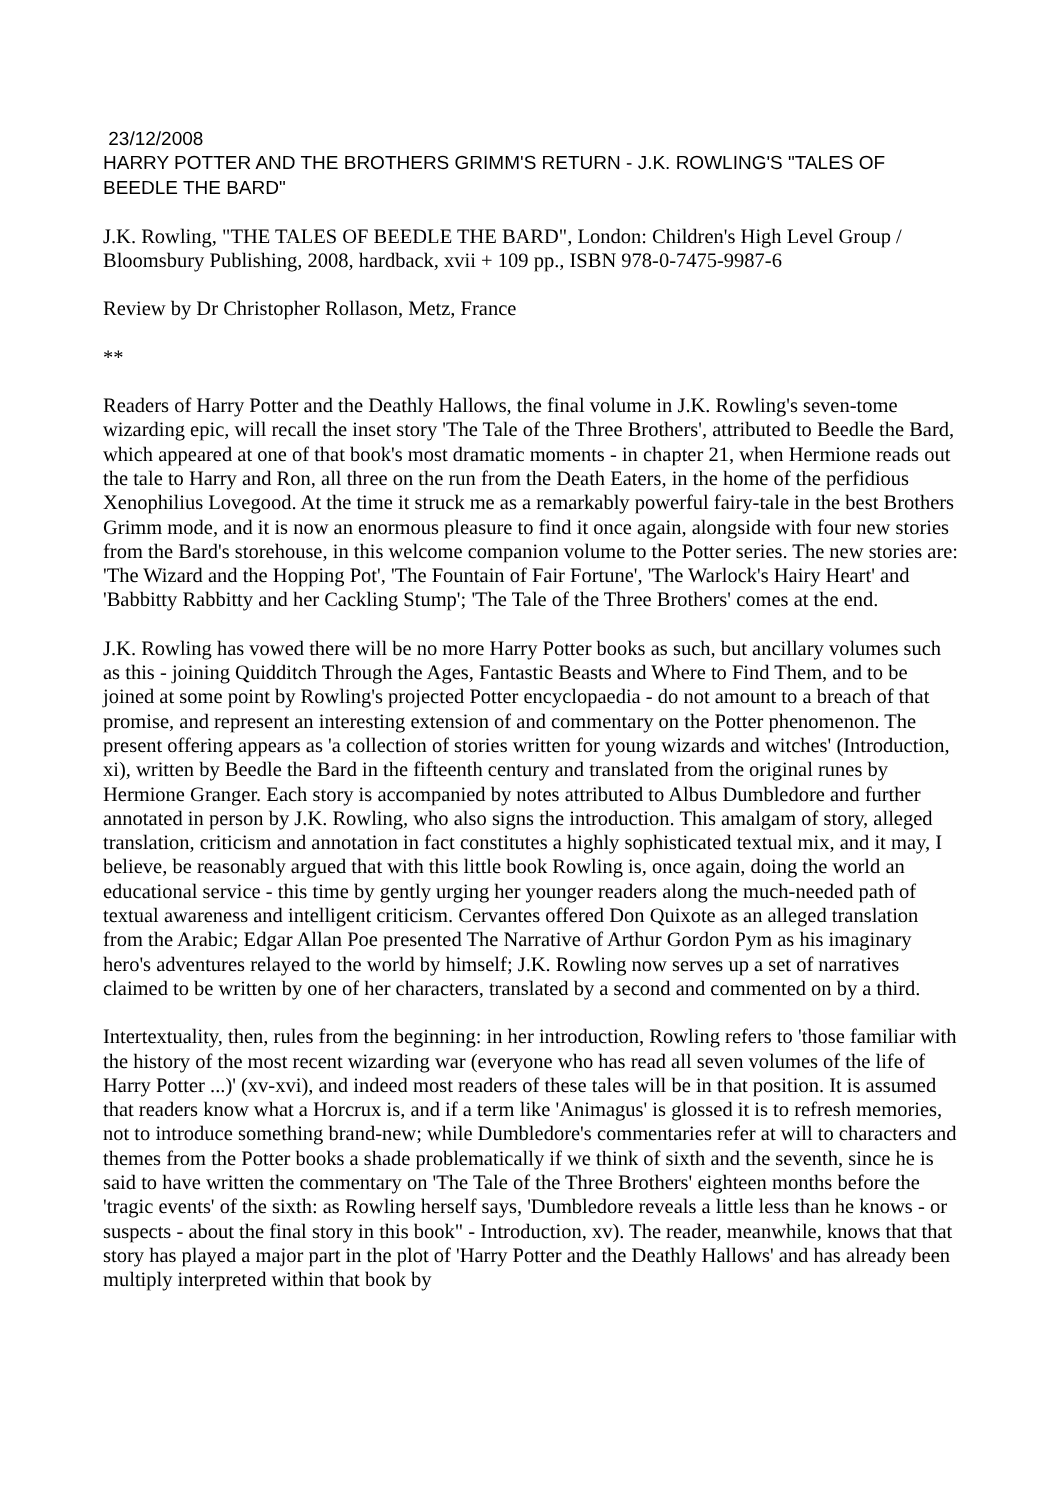23/12/2008
HARRY POTTER AND THE BROTHERS GRIMM'S RETURN - J.K. ROWLING'S "TALES OF BEEDLE THE BARD"
J.K. Rowling, "THE TALES OF BEEDLE THE BARD", London: Children's High Level Group / Bloomsbury Publishing, 2008, hardback, xvii + 109 pp., ISBN 978-0-7475-9987-6
Review by Dr Christopher Rollason, Metz, France
**
Readers of Harry Potter and the Deathly Hallows, the final volume in J.K. Rowling's seven-tome wizarding epic, will recall the inset story 'The Tale of the Three Brothers', attributed to Beedle the Bard, which appeared at one of that book's most dramatic moments - in chapter 21, when Hermione reads out the tale to Harry and Ron, all three on the run from the Death Eaters, in the home of the perfidious Xenophilius Lovegood. At the time it struck me as a remarkably powerful fairy-tale in the best Brothers Grimm mode, and it is now an enormous pleasure to find it once again, alongside with four new stories from the Bard's storehouse, in this welcome companion volume to the Potter series. The new stories are: 'The Wizard and the Hopping Pot', 'The Fountain of Fair Fortune', 'The Warlock's Hairy Heart' and 'Babbitty Rabbitty and her Cackling Stump'; 'The Tale of the Three Brothers' comes at the end.
J.K. Rowling has vowed there will be no more Harry Potter books as such, but ancillary volumes such as this - joining Quidditch Through the Ages, Fantastic Beasts and Where to Find Them, and to be joined at some point by Rowling's projected Potter encyclopaedia - do not amount to a breach of that promise, and represent an interesting extension of and commentary on the Potter phenomenon. The present offering appears as 'a collection of stories written for young wizards and witches' (Introduction, xi), written by Beedle the Bard in the fifteenth century and translated from the original runes by Hermione Granger. Each story is accompanied by notes attributed to Albus Dumbledore and further annotated in person by J.K. Rowling, who also signs the introduction. This amalgam of story, alleged translation, criticism and annotation in fact constitutes a highly sophisticated textual mix, and it may, I believe, be reasonably argued that with this little book Rowling is, once again, doing the world an educational service - this time by gently urging her younger readers along the much-needed path of textual awareness and intelligent criticism. Cervantes offered Don Quixote as an alleged translation from the Arabic; Edgar Allan Poe presented The Narrative of Arthur Gordon Pym as his imaginary hero's adventures relayed to the world by himself; J.K. Rowling now serves up a set of narratives claimed to be written by one of her characters, translated by a second and commented on by a third.
Intertextuality, then, rules from the beginning: in her introduction, Rowling refers to 'those familiar with the history of the most recent wizarding war (everyone who has read all seven volumes of the life of Harry Potter ...)' (xv-xvi), and indeed most readers of these tales will be in that position. It is assumed that readers know what a Horcrux is, and if a term like 'Animagus' is glossed it is to refresh memories, not to introduce something brand-new; while Dumbledore's commentaries refer at will to characters and themes from the Potter books a shade problematically if we think of sixth and the seventh, since he is said to have written the commentary on 'The Tale of the Three Brothers' eighteen months before the 'tragic events' of the sixth: as Rowling herself says, 'Dumbledore reveals a little less than he knows - or suspects - about the final story in this book" - Introduction, xv). The reader, meanwhile, knows that that story has played a major part in the plot of 'Harry Potter and the Deathly Hallows' and has already been multiply interpreted within that book by